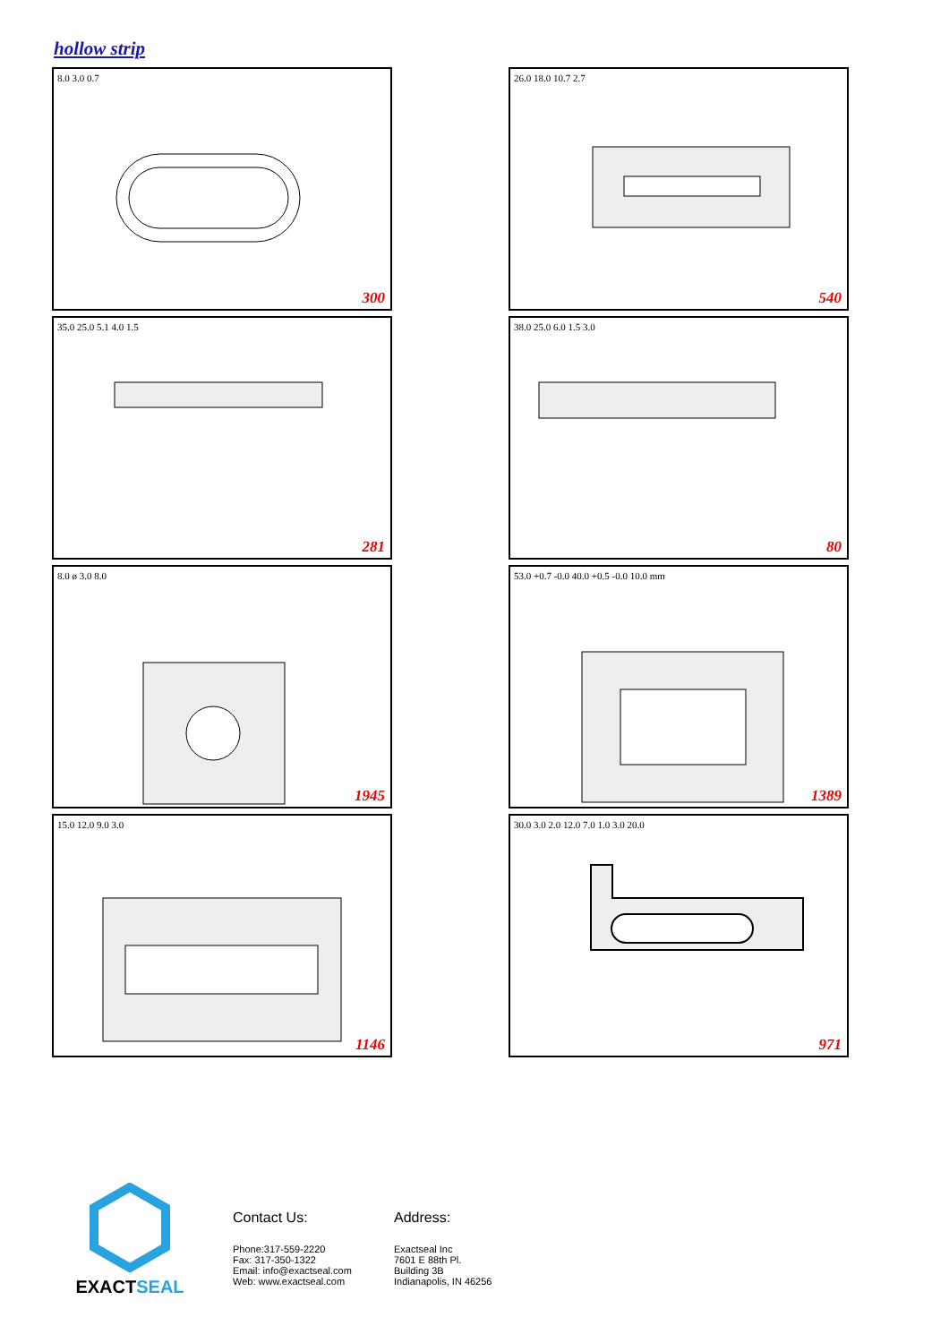hollow strip
8.0 3.0 0.7
300
26.0 18.0 10.7 2.7
540
35.0 25.0 5.1 4.0 1.5
281
38.0 25.0 6.0 1.5 3.0
80
8.0 ø 3.0 8.0
1945
53.0 +0.7 -0.0 40.0 +0.5 -0.0 10.0 mm
1389
15.0 12.0 9.0 3.0
1146
30.0 3.0 2.0 12.0 7.0 1.0 3.0 20.0
971
EXACTSEAL
Contact Us:
Phone:317-559-2220
Fax: 317-350-1322
Email: info@exactseal.com
Web: www.exactseal.com
Address:
Exactseal Inc
7601 E 88th Pl.
Building 3B
Indianapolis, IN 46256